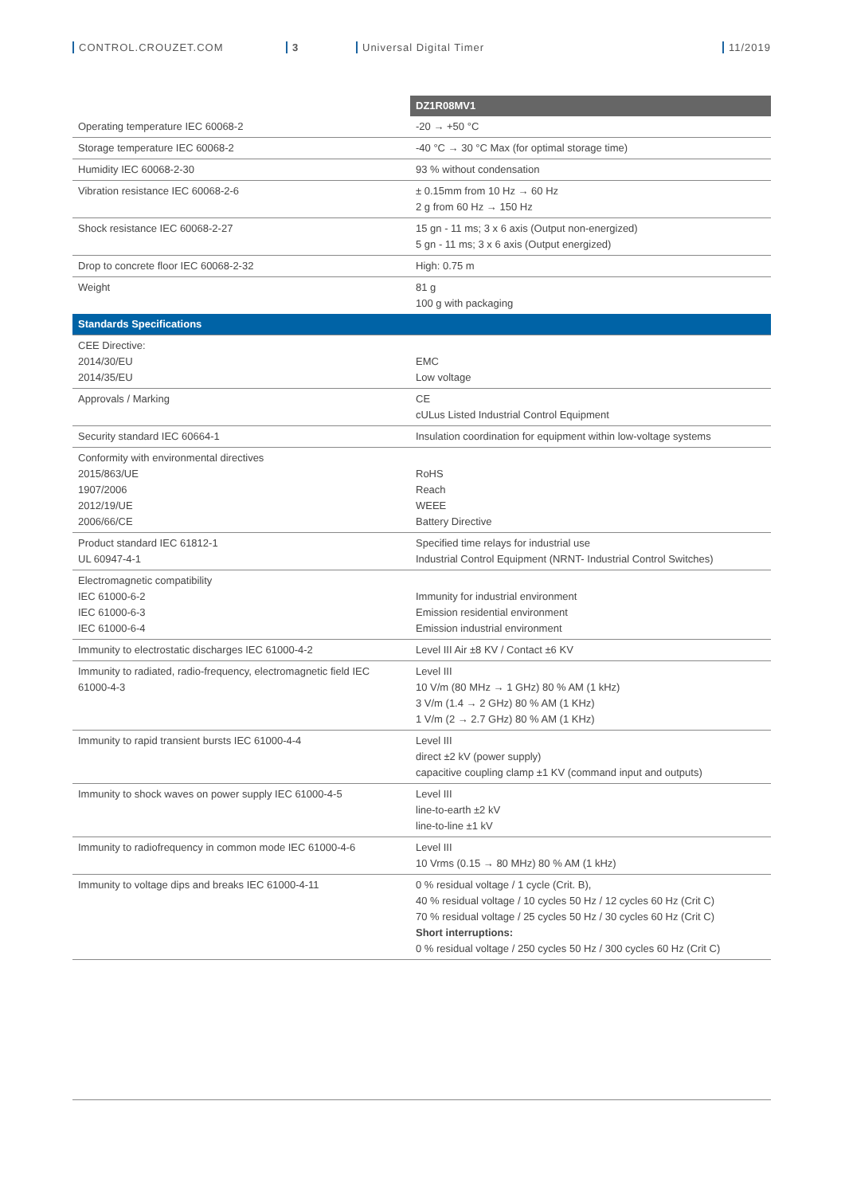CONTROL.CROUZET.COM 3 Universal Digital Timer 11/2019
| | DZ1R08MV1 |
| Operating temperature IEC 60068-2 | -20 → +50 °C |
| Storage temperature IEC 60068-2 | -40 °C → 30 °C Max (for optimal storage time) |
| Humidity IEC 60068-2-30 | 93 % without condensation |
| Vibration resistance IEC 60068-2-6 | ± 0.15mm from 10 Hz → 60 Hz 2 g from 60 Hz → 150 Hz |
| Shock resistance IEC 60068-2-27 | 15 gn - 11 ms; 3 x 6 axis (Output non-energized) 5 gn - 11 ms; 3 x 6 axis (Output energized) |
| Drop to concrete floor IEC 60068-2-32 | High: 0.75 m |
| Weight | 81 g 100 g with packaging |
| Standards Specifications | |
| CEE Directive: 2014/30/EU 2014/35/EU | EMC Low voltage |
| Approvals / Marking | CE cULus Listed Industrial Control Equipment |
| Security standard IEC 60664-1 | Insulation coordination for equipment within low-voltage systems |
| Conformity with environmental directives 2015/863/UE 1907/2006 2012/19/UE 2006/66/CE | RoHS Reach WEEE Battery Directive |
| Product standard IEC 61812-1 UL 60947-4-1 | Specified time relays for industrial use Industrial Control Equipment (NRNT- Industrial Control Switches) |
| Electromagnetic compatibility IEC 61000-6-2 IEC 61000-6-3 IEC 61000-6-4 | Immunity for industrial environment Emission residential environment Emission industrial environment |
| Immunity to electrostatic discharges IEC 61000-4-2 | Level III Air ±8 KV / Contact ±6 KV |
| Immunity to radiated, radio-frequency, electromagnetic field IEC 61000-4-3 | Level III 10 V/m (80 MHz → 1 GHz) 80 % AM (1 kHz) 3 V/m (1.4 → 2 GHz) 80 % AM (1 KHz) 1 V/m (2 → 2.7 GHz) 80 % AM (1 KHz) |
| Immunity to rapid transient bursts IEC 61000-4-4 | Level III direct ±2 kV (power supply) capacitive coupling clamp ±1 KV (command input and outputs) |
| Immunity to shock waves on power supply IEC 61000-4-5 | Level III line-to-earth ±2 kV line-to-line ±1 kV |
| Immunity to radiofrequency in common mode IEC 61000-4-6 | Level III 10 Vrms (0.15 → 80 MHz) 80 % AM (1 kHz) |
| Immunity to voltage dips and breaks IEC 61000-4-11 | 0 % residual voltage / 1 cycle (Crit. B), 40 % residual voltage / 10 cycles 50 Hz / 12 cycles 60 Hz (Crit C) 70 % residual voltage / 25 cycles 50 Hz / 30 cycles 60 Hz (Crit C) Short interruptions: 0 % residual voltage / 250 cycles 50 Hz / 300 cycles 60 Hz (Crit C) |